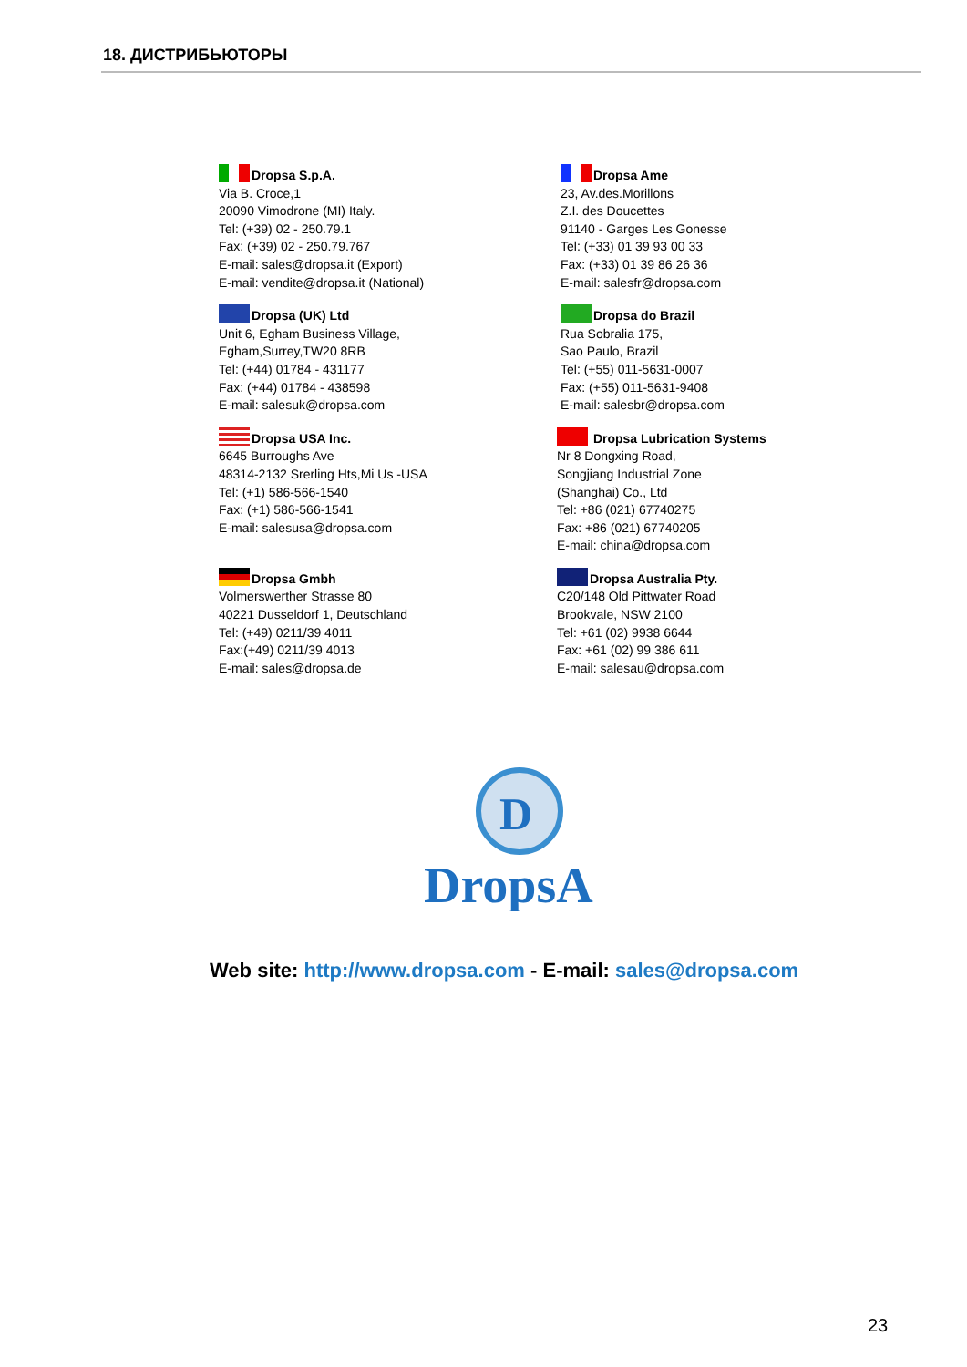18. ДИСТРИБЬЮТОРЫ
Dropsa S.p.A.
Via B. Croce,1
20090 Vimodrone (MI) Italy.
Tel: (+39) 02 - 250.79.1
Fax: (+39) 02 - 250.79.767
E-mail: sales@dropsa.it (Export)
E-mail: vendite@dropsa.it (National)
Dropsa Ame
23, Av.des.Morillons
Z.I. des Doucettes
91140 - Garges Les Gonesse
Tel: (+33) 01 39 93 00 33
Fax: (+33) 01 39 86 26 36
E-mail: salesfr@dropsa.com
Dropsa (UK) Ltd
Unit 6, Egham Business Village,
Egham,Surrey,TW20 8RB
Tel: (+44) 01784 - 431177
Fax: (+44) 01784 - 438598
E-mail: salesuk@dropsa.com
Dropsa do Brazil
Rua Sobralia 175,
Sao Paulo, Brazil
Tel: (+55) 011-5631-0007
Fax: (+55) 011-5631-9408
E-mail: salesbr@dropsa.com
Dropsa USA Inc.
6645 Burroughs Ave
48314-2132 Srerling Hts,Mi Us -USA
Tel: (+1) 586-566-1540
Fax: (+1) 586-566-1541
E-mail: salesusa@dropsa.com
Dropsa Lubrication Systems
Nr 8 Dongxing Road,
Songjiang Industrial Zone
(Shanghai) Co., Ltd
Tel: +86 (021) 67740275
Fax: +86 (021) 67740205
E-mail: china@dropsa.com
Dropsa Gmbh
Volmerswerther Strasse 80
40221 Dusseldorf 1, Deutschland
Tel: (+49) 0211/39 4011
Fax:(+49) 0211/39 4013
E-mail: sales@dropsa.de
Dropsa Australia Pty.
C20/148 Old Pittwater Road
Brookvale, NSW 2100
Tel: +61 (02) 9938 6644
Fax: +61 (02) 99 386 611
E-mail: salesau@dropsa.com
D
DropsA
Web site: http://www.dropsa.com - E-mail: sales@dropsa.com
23